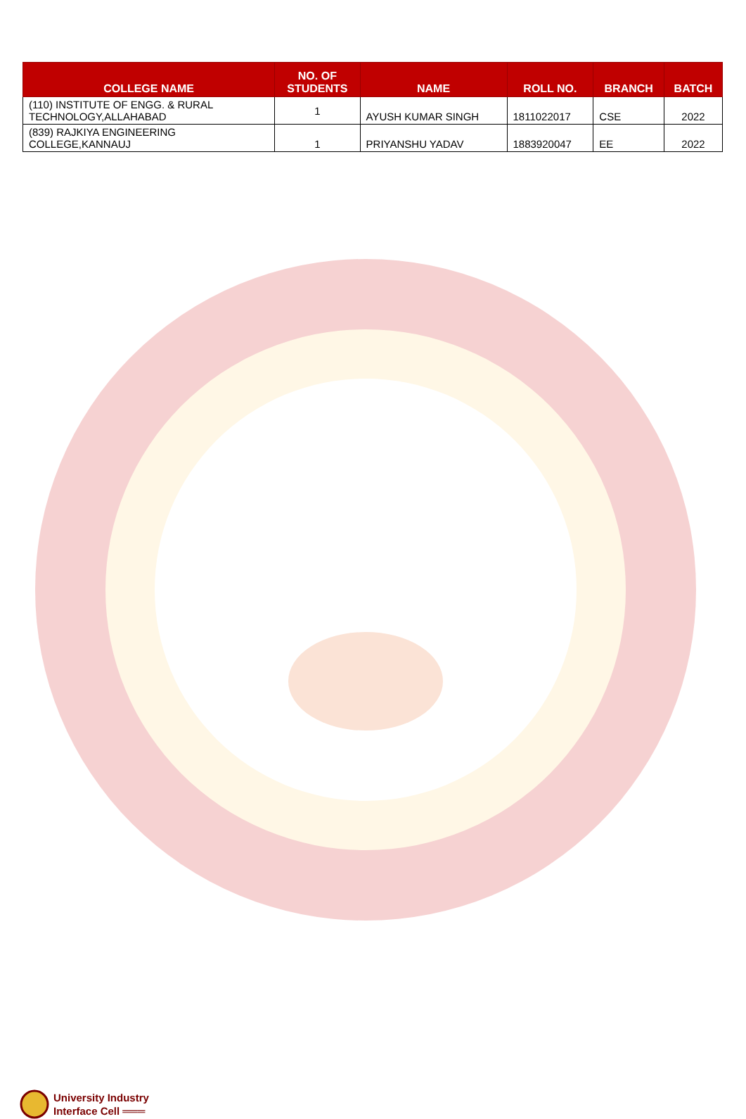| COLLEGE NAME | NO. OF STUDENTS | NAME | ROLL NO. | BRANCH | BATCH |
| --- | --- | --- | --- | --- | --- |
| (110) INSTITUTE OF ENGG. & RURAL TECHNOLOGY,ALLAHABAD | 1 | AYUSH KUMAR SINGH | 1811022017 | CSE | 2022 |
| (839) RAJKIYA ENGINEERING COLLEGE,KANNAUJ | 1 | PRIYANSHU YADAV | 1883920047 | EE | 2022 |
University Industry
Interface Cell ═══